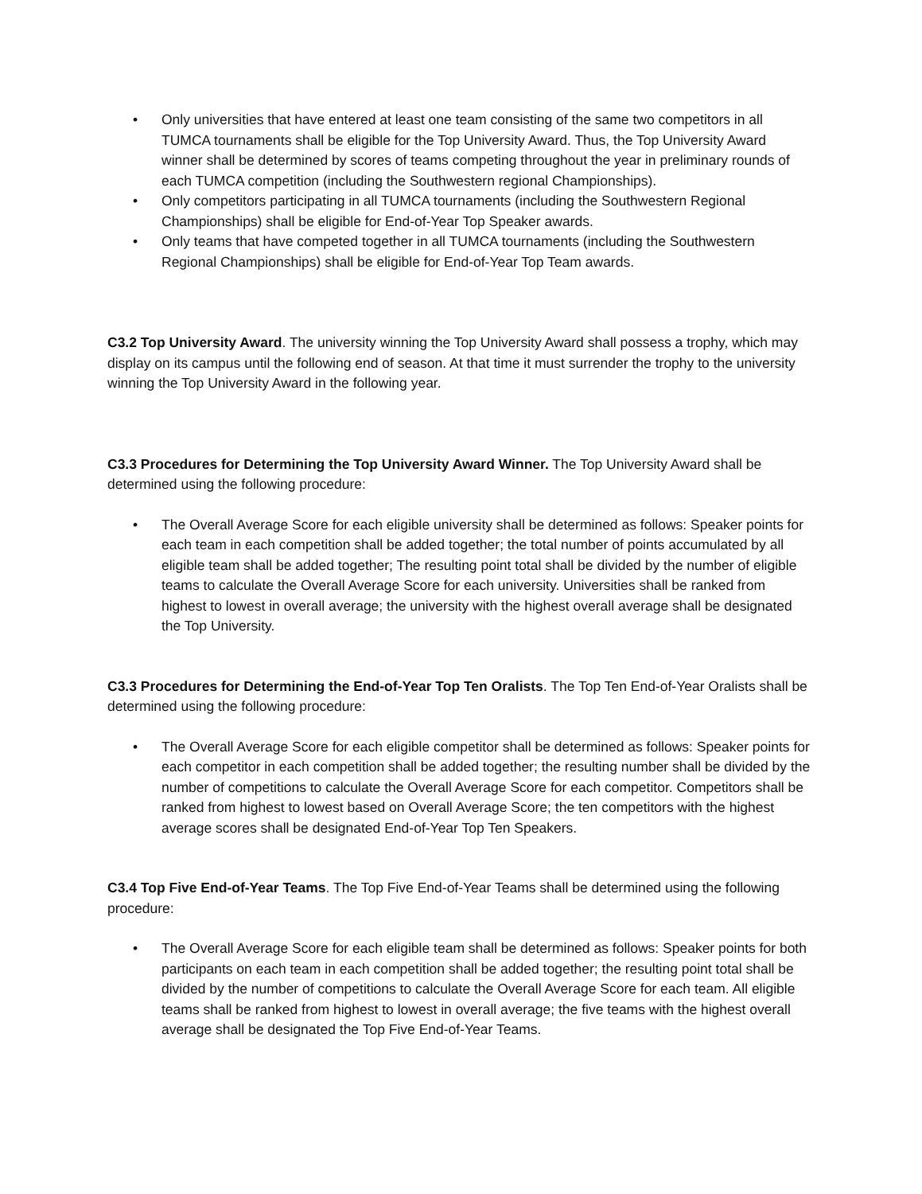• Only universities that have entered at least one team consisting of the same two competitors in all TUMCA tournaments shall be eligible for the Top University Award. Thus, the Top University Award winner shall be determined by scores of teams competing throughout the year in preliminary rounds of each TUMCA competition (including the Southwestern regional Championships).
• Only competitors participating in all TUMCA tournaments (including the Southwestern Regional Championships) shall be eligible for End-of-Year Top Speaker awards.
• Only teams that have competed together in all TUMCA tournaments (including the Southwestern Regional Championships) shall be eligible for End-of-Year Top Team awards.
C3.2 Top University Award. The university winning the Top University Award shall possess a trophy, which may display on its campus until the following end of season. At that time it must surrender the trophy to the university winning the Top University Award in the following year.
C3.3 Procedures for Determining the Top University Award Winner. The Top University Award shall be determined using the following procedure:
• The Overall Average Score for each eligible university shall be determined as follows: Speaker points for each team in each competition shall be added together; the total number of points accumulated by all eligible team shall be added together; The resulting point total shall be divided by the number of eligible teams to calculate the Overall Average Score for each university. Universities shall be ranked from highest to lowest in overall average; the university with the highest overall average shall be designated the Top University.
C3.3 Procedures for Determining the End-of-Year Top Ten Oralists. The Top Ten End-of-Year Oralists shall be determined using the following procedure:
• The Overall Average Score for each eligible competitor shall be determined as follows: Speaker points for each competitor in each competition shall be added together; the resulting number shall be divided by the number of competitions to calculate the Overall Average Score for each competitor. Competitors shall be ranked from highest to lowest based on Overall Average Score; the ten competitors with the highest average scores shall be designated End-of-Year Top Ten Speakers.
C3.4 Top Five End-of-Year Teams. The Top Five End-of-Year Teams shall be determined using the following procedure:
• The Overall Average Score for each eligible team shall be determined as follows: Speaker points for both participants on each team in each competition shall be added together; the resulting point total shall be divided by the number of competitions to calculate the Overall Average Score for each team. All eligible teams shall be ranked from highest to lowest in overall average; the five teams with the highest overall average shall be designated the Top Five End-of-Year Teams.